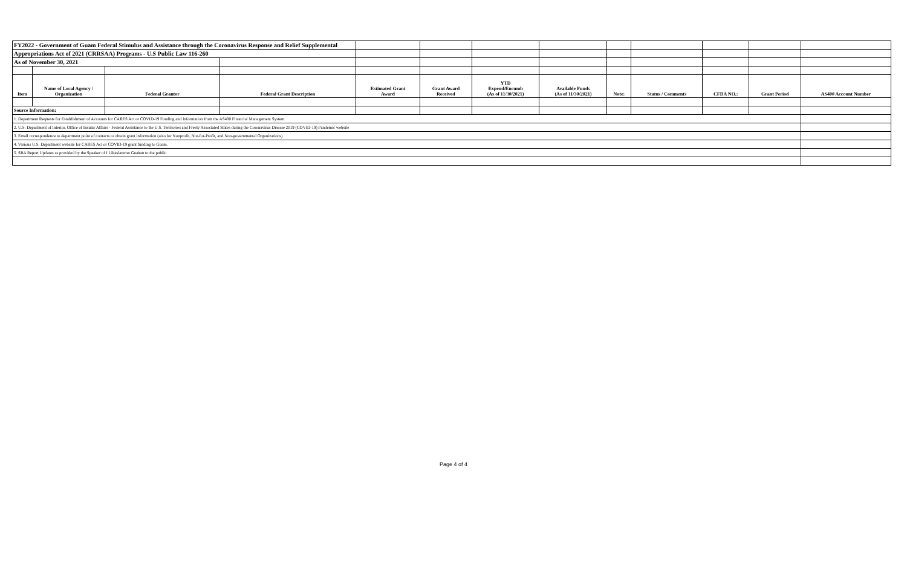| FY2022 - Government of Guam Federal Stimulus and Assistance through the Coronavirus Response and Relief Supplemental | | | | | | | | | | | | |
| Appropriations Act of 2021 (CRRSAA) Programs - U.S Public Law 116-260 | | | | | | | | | | | | |
| As of November 30, 2021 | | | | | | | | | | | | |
| Item | Name of Local Agency / Organization | Federal Grantor | Federal Grant Description | Estimated Grant Award | Grant Award Received | YTD Expend/Encumb (As of 11/30/2021) | Available Funds (As of 11/30/2021) | Note: | Status / Comments | CFDA NO.: | Grant Period | AS400 Account Number |
| Source Information: | | | | | | | | | | | | |
| 1. Department Requests for Establishment of Accounts for CARES Act or COVID-19 Funding and Information from the AS400 Financial Management System | | | | | | | | | | | | |
| 2. U.S. Department of Interior, Office of Insular Affairs - Federal Assistance to the U.S. Territories and Freely Associated States during the Coronavirus Disease 2019 (COVID-19) Pandemic website | | | | | | | | | | | | |
| 3. Email correspondence to department point of contacts to obtain grant information (also for Nonprofit, Not-for-Profit, and Non-governmental Organizations) | | | | | | | | | | | | |
| 4. Various U.S. Department website for CARES Act or COVID-19 grant funding to Guam. | | | | | | | | | | | | |
| 5. SBA Report Updates as provided by the Speaker of I Liheslaturan Guahan to the public. | | | | | | | | | | | | |
Page 4 of 4